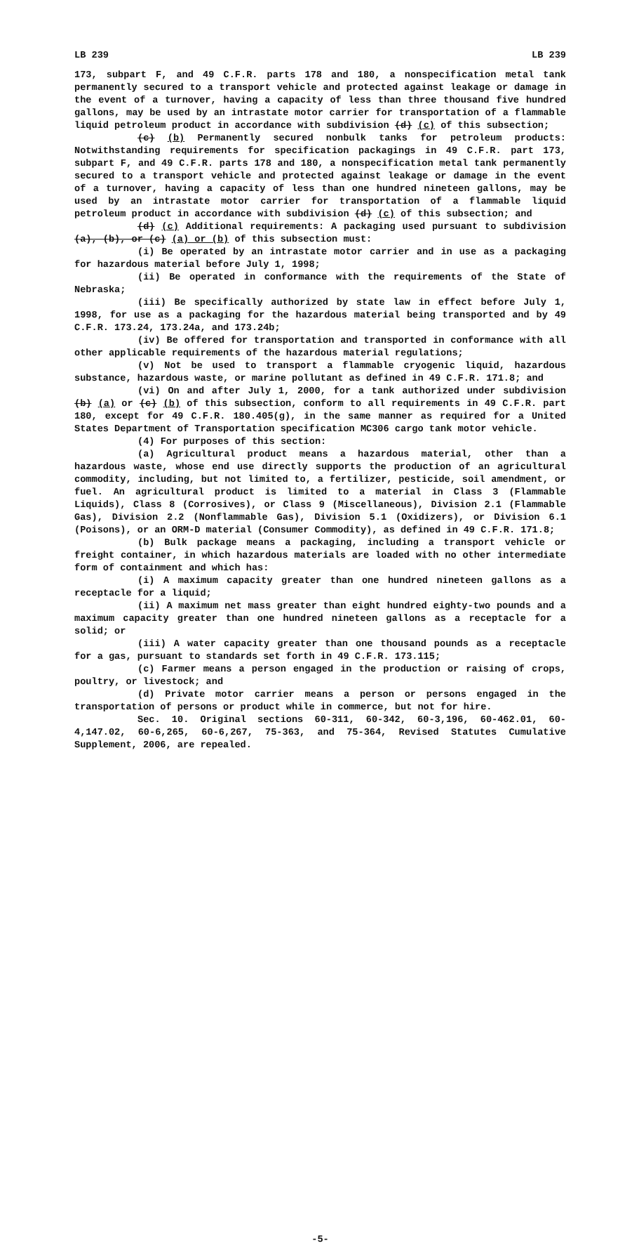LB 239 LB 239
173, subpart F, and 49 C.F.R. parts 178 and 180, a nonspecification metal tank permanently secured to a transport vehicle and protected against leakage or damage in the event of a turnover, having a capacity of less than three thousand five hundred gallons, may be used by an intrastate motor carrier for transportation of a flammable liquid petroleum product in accordance with subdivision (d) (c) of this subsection;
(c) (b) Permanently secured nonbulk tanks for petroleum products: Notwithstanding requirements for specification packagings in 49 C.F.R. part 173, subpart F, and 49 C.F.R. parts 178 and 180, a nonspecification metal tank permanently secured to a transport vehicle and protected against leakage or damage in the event of a turnover, having a capacity of less than one hundred nineteen gallons, may be used by an intrastate motor carrier for transportation of a flammable liquid petroleum product in accordance with subdivision (d) (c) of this subsection; and
(d) (c) Additional requirements: A packaging used pursuant to subdivision (a), (b), or (c) (a) or (b) of this subsection must:
(i) Be operated by an intrastate motor carrier and in use as a packaging for hazardous material before July 1, 1998;
(ii) Be operated in conformance with the requirements of the State of Nebraska;
(iii) Be specifically authorized by state law in effect before July 1, 1998, for use as a packaging for the hazardous material being transported and by 49 C.F.R. 173.24, 173.24a, and 173.24b;
(iv) Be offered for transportation and transported in conformance with all other applicable requirements of the hazardous material regulations;
(v) Not be used to transport a flammable cryogenic liquid, hazardous substance, hazardous waste, or marine pollutant as defined in 49 C.F.R. 171.8; and
(vi) On and after July 1, 2000, for a tank authorized under subdivision (b) (a) or (c) (b) of this subsection, conform to all requirements in 49 C.F.R. part 180, except for 49 C.F.R. 180.405(g), in the same manner as required for a United States Department of Transportation specification MC306 cargo tank motor vehicle.
(4) For purposes of this section:
(a) Agricultural product means a hazardous material, other than a hazardous waste, whose end use directly supports the production of an agricultural commodity, including, but not limited to, a fertilizer, pesticide, soil amendment, or fuel. An agricultural product is limited to a material in Class 3 (Flammable Liquids), Class 8 (Corrosives), or Class 9 (Miscellaneous), Division 2.1 (Flammable Gas), Division 2.2 (Nonflammable Gas), Division 5.1 (Oxidizers), or Division 6.1 (Poisons), or an ORM-D material (Consumer Commodity), as defined in 49 C.F.R. 171.8;
(b) Bulk package means a packaging, including a transport vehicle or freight container, in which hazardous materials are loaded with no other intermediate form of containment and which has:
(i) A maximum capacity greater than one hundred nineteen gallons as a receptacle for a liquid;
(ii) A maximum net mass greater than eight hundred eighty-two pounds and a maximum capacity greater than one hundred nineteen gallons as a receptacle for a solid; or
(iii) A water capacity greater than one thousand pounds as a receptacle for a gas, pursuant to standards set forth in 49 C.F.R. 173.115;
(c) Farmer means a person engaged in the production or raising of crops, poultry, or livestock; and
(d) Private motor carrier means a person or persons engaged in the transportation of persons or product while in commerce, but not for hire.
Sec. 10. Original sections 60-311, 60-342, 60-3,196, 60-462.01, 60-4,147.02, 60-6,265, 60-6,267, 75-363, and 75-364, Revised Statutes Cumulative Supplement, 2006, are repealed.
-5-